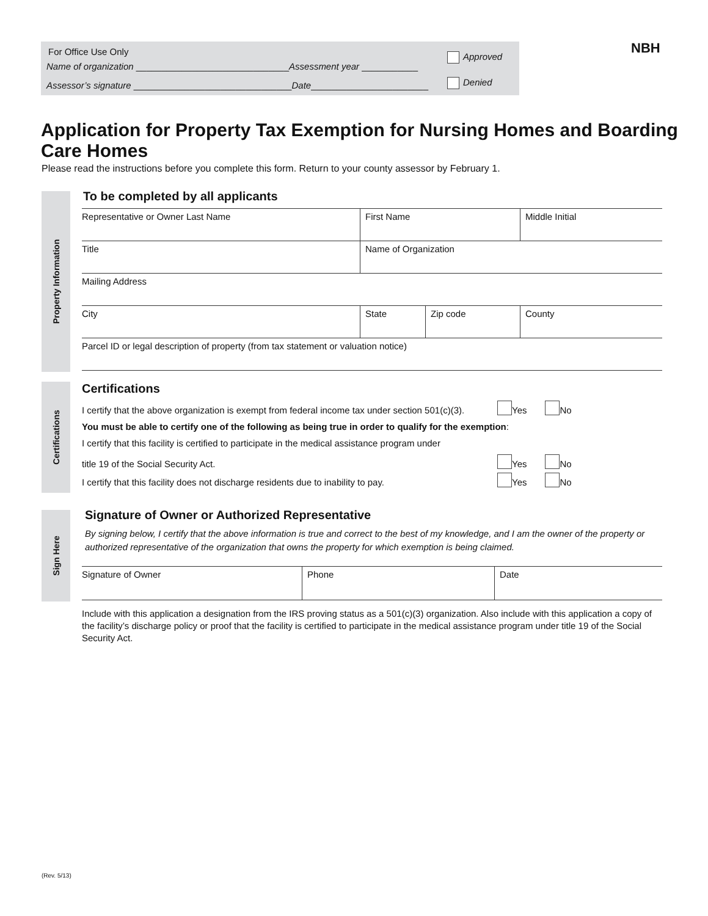For Office Use Only
Name of organization ______________________________Assessment year ___________
Assessor’s signature _______________________________Date_______________________
Approved
Denied
NBH
Application for Property Tax Exemption for Nursing Homes and Boarding Care Homes
Please read the instructions before you complete this form. Return to your county assessor by February 1.
Property Information
To be completed by all applicants
Representative or Owner Last Name First Name Middle Initial
Title Name of Organization
Mailing Address
City State Zip code County
Parcel ID or legal description of property (from tax statement or valuation notice)
Certifications
Certifications
I certify that the above organization is exempt from federal income tax under section 501(c)(3). Yes No
You must be able to certify one of the following as being true in order to qualify for the exemption:
I certify that this facility is certified to participate in the medical assistance program under
title 19 of the Social Security Act. Yes No
I certify that this facility does not discharge residents due to inability to pay. Yes No
Sign Here
Signature of Owner or Authorized Representative
By signing below, I certify that the above information is true and correct to the best of my knowledge, and I am the owner of the property or authorized representative of the organization that owns the property for which exemption is being claimed.
Signature of Owner Phone Date
Include with this application a designation from the IRS proving status as a 501(c)(3) organization. Also include with this application a copy of the facility’s discharge policy or proof that the facility is certified to participate in the medical assistance program under title 19 of the Social Security Act.
(Rev. 5/13)